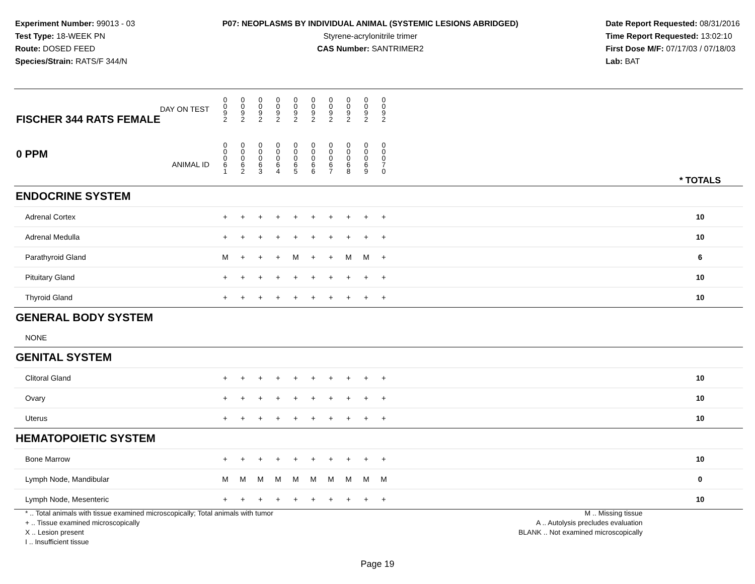Experiment Number: 99013 - 03
Test Type: 18-WEEK PN
Route: DOSED FEED
Species/Strain: RATS/F 344/N
P07: NEOPLASMS BY INDIVIDUAL ANIMAL (SYSTEMIC LESIONS ABRIDGED)
Styrene-acrylonitrile trimer
CAS Number: SANTRIMER2
Date Report Requested: 08/31/2016
Time Report Requested: 13:02:10
First Dose M/F: 07/17/03 / 07/18/03
Lab: BAT
| DAY ON TEST FISCHER 344 RATS FEMALE | 0 0 9 2 | 0 0 9 2 | 0 0 9 2 | 0 0 9 2 | 0 0 9 2 | 0 0 9 2 | 0 0 9 2 | 0 0 9 2 | 0 0 9 2 | 0 0 9 2 | | |
| 0 PPM ANIMAL ID | 0 0 0 6 1 | 0 0 0 6 2 | 0 0 0 6 3 | 0 0 0 6 4 | 0 0 0 6 5 | 0 0 0 6 6 | 0 0 0 6 7 | 0 0 0 6 8 | 0 0 0 6 9 | 0 0 0 7 0 | | * TOTALS |
| ENDOCRINE SYSTEM | | | | | | | | | | | | |
| Adrenal Cortex | + | + | + | + | + | + | + | + | + | + | | 10 |
| Adrenal Medulla | + | + | + | + | + | + | + | + | + | + | | 10 |
| Parathyroid Gland | M | + | + | + | M | + | + | M | M | + | | 6 |
| Pituitary Gland | + | + | + | + | + | + | + | + | + | + | | 10 |
| Thyroid Gland | + | + | + | + | + | + | + | + | + | + | | 10 |
| GENERAL BODY SYSTEM | | | | | | | | | | | | |
| NONE | | | | | | | | | | | | |
| GENITAL SYSTEM | | | | | | | | | | | | |
| Clitoral Gland | + | + | + | + | + | + | + | + | + | + | | 10 |
| Ovary | + | + | + | + | + | + | + | + | + | + | | 10 |
| Uterus | + | + | + | + | + | + | + | + | + | + | | 10 |
| HEMATOPOIETIC SYSTEM | | | | | | | | | | | | |
| Bone Marrow | + | + | + | + | + | + | + | + | + | + | | 10 |
| Lymph Node, Mandibular | M | M | M | M | M | M | M | M | M | M | | 0 |
| Lymph Node, Mesenteric | + | + | + | + | + | + | + | + | + | + | | 10 |
* .. Total animals with tissue examined microscopically; Total animals with tumor
+ .. Tissue examined microscopically
X .. Lesion present
I .. Insufficient tissue
M .. Missing tissue
A .. Autolysis precludes evaluation
BLANK .. Not examined microscopically
Page 19